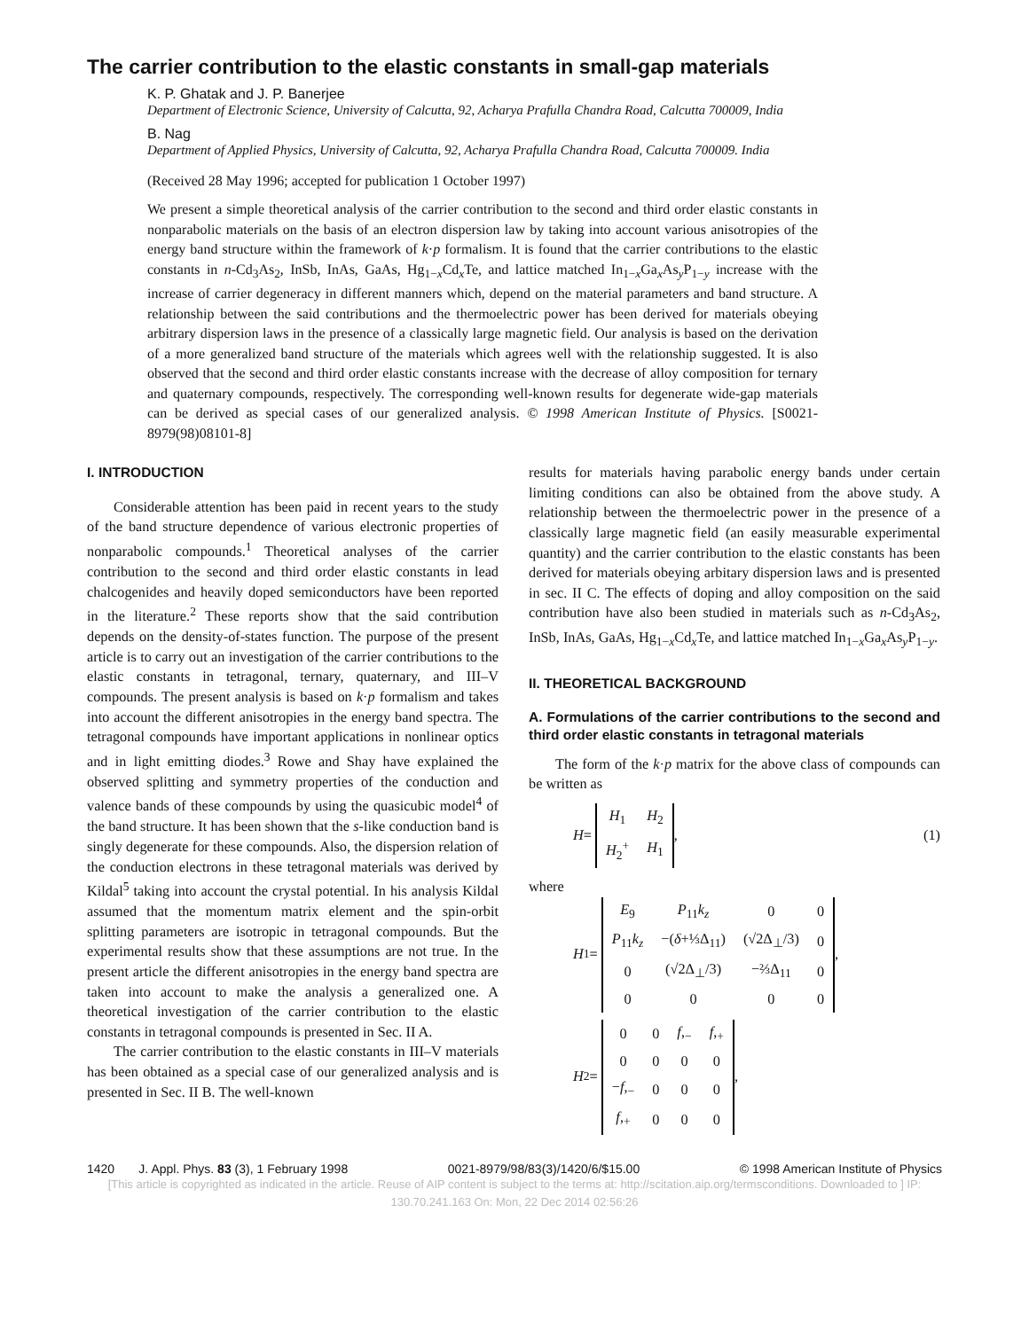The carrier contribution to the elastic constants in small-gap materials
K. P. Ghatak and J. P. Banerjee
Department of Electronic Science, University of Calcutta, 92, Acharya Prafulla Chandra Road, Calcutta 700009, India
B. Nag
Department of Applied Physics, University of Calcutta, 92, Acharya Prafulla Chandra Road, Calcutta 700009. India
(Received 28 May 1996; accepted for publication 1 October 1997)
We present a simple theoretical analysis of the carrier contribution to the second and third order elastic constants in nonparabolic materials on the basis of an electron dispersion law by taking into account various anisotropies of the energy band structure within the framework of k·p formalism. It is found that the carrier contributions to the elastic constants in n-Cd<sub>3</sub>As<sub>2</sub>, InSb, InAs, GaAs, Hg<sub>1−x</sub>Cd<sub>x</sub>Te, and lattice matched In<sub>1−x</sub>Ga<sub>x</sub>As<sub>y</sub>P<sub>1−y</sub> increase with the increase of carrier degeneracy in different manners which, depend on the material parameters and band structure. A relationship between the said contributions and the thermoelectric power has been derived for materials obeying arbitrary dispersion laws in the presence of a classically large magnetic field. Our analysis is based on the derivation of a more generalized band structure of the materials which agrees well with the relationship suggested. It is also observed that the second and third order elastic constants increase with the decrease of alloy composition for ternary and quaternary compounds, respectively. The corresponding well-known results for degenerate wide-gap materials can be derived as special cases of our generalized analysis. © 1998 American Institute of Physics. [S0021-8979(98)08101-8]
I. INTRODUCTION
Considerable attention has been paid in recent years to the study of the band structure dependence of various electronic properties of nonparabolic compounds.<sup>1</sup> Theoretical analyses of the carrier contribution to the second and third order elastic constants in lead chalcogenides and heavily doped semiconductors have been reported in the literature.<sup>2</sup> These reports show that the said contribution depends on the density-of-states function. The purpose of the present article is to carry out an investigation of the carrier contributions to the elastic constants in tetragonal, ternary, quaternary, and III–V compounds. The present analysis is based on k·p formalism and takes into account the different anisotropies in the energy band spectra. The tetragonal compounds have important applications in nonlinear optics and in light emitting diodes.<sup>3</sup> Rowe and Shay have explained the observed splitting and symmetry properties of the conduction and valence bands of these compounds by using the quasicubic model<sup>4</sup> of the band structure. It has been shown that the s-like conduction band is singly degenerate for these compounds. Also, the dispersion relation of the conduction electrons in these tetragonal materials was derived by Kildal<sup>5</sup> taking into account the crystal potential. In his analysis Kildal assumed that the momentum matrix element and the spin-orbit splitting parameters are isotropic in tetragonal compounds. But the experimental results show that these assumptions are not true. In the present article the different anisotropies in the energy band spectra are taken into account to make the analysis a generalized one. A theoretical investigation of the carrier contribution to the elastic constants in tetragonal compounds is presented in Sec. II A.
The carrier contribution to the elastic constants in III–V materials has been obtained as a special case of our generalized analysis and is presented in Sec. II B. The well-known
results for materials having parabolic energy bands under certain limiting conditions can also be obtained from the above study. A relationship between the thermoelectric power in the presence of a classically large magnetic field (an easily measurable experimental quantity) and the carrier contribution to the elastic constants has been derived for materials obeying arbitary dispersion laws and is presented in sec. II C. The effects of doping and alloy composition on the said contribution have also been studied in materials such as n-Cd<sub>3</sub>As<sub>2</sub>, InSb, InAs, GaAs, Hg<sub>1−x</sub>Cd<sub>x</sub>Te, and lattice matched In<sub>1−x</sub>Ga<sub>x</sub>As<sub>y</sub>P<sub>1−y</sub>.
II. THEORETICAL BACKGROUND
A. Formulations of the carrier contributions to the second and third order elastic constants in tetragonal materials
The form of the k·p matrix for the above class of compounds can be written as
H =
| H<sub>1</sub> | H<sub>2</sub> |
| H<sub>2</sub><sup>+</sup> | H<sub>1</sub> |
,
(1)
where
H<sub>1</sub>=
| E<sub>9</sub> | P<sub>11</sub> k<sub>z</sub> | 0 | 0 |
| P<sub>11</sub> k<sub>z</sub> | −( δ +⅓Δ<sub>11</sub>) | (√2Δ<sub>⊥</sub>/3) | 0 |
| 0 | (√2Δ<sub>⊥</sub>/3) | −⅔Δ<sub>11</sub> | 0 |
| 0 | 0 | 0 | 0 |
,
H<sub>2</sub>=
| 0 | 0 | f ,<sub>−</sub> | f ,<sub>+</sub> |
| 0 | 0 | 0 | 0 |
| − f ,<sub>−</sub> | 0 | 0 | 0 |
| f ,<sub>+</sub> | 0 | 0 | 0 |
,
1420 J. Appl. Phys. 83 (3), 1 February 1998 0021-8979/98/83(3)/1420/6/$15.00 © 1998 American Institute of Physics
[This article is copyrighted as indicated in the article. Reuse of AIP content is subject to the terms at: http://scitation.aip.org/termsconditions. Downloaded to ] IP:
130.70.241.163 On: Mon, 22 Dec 2014 02:56:26